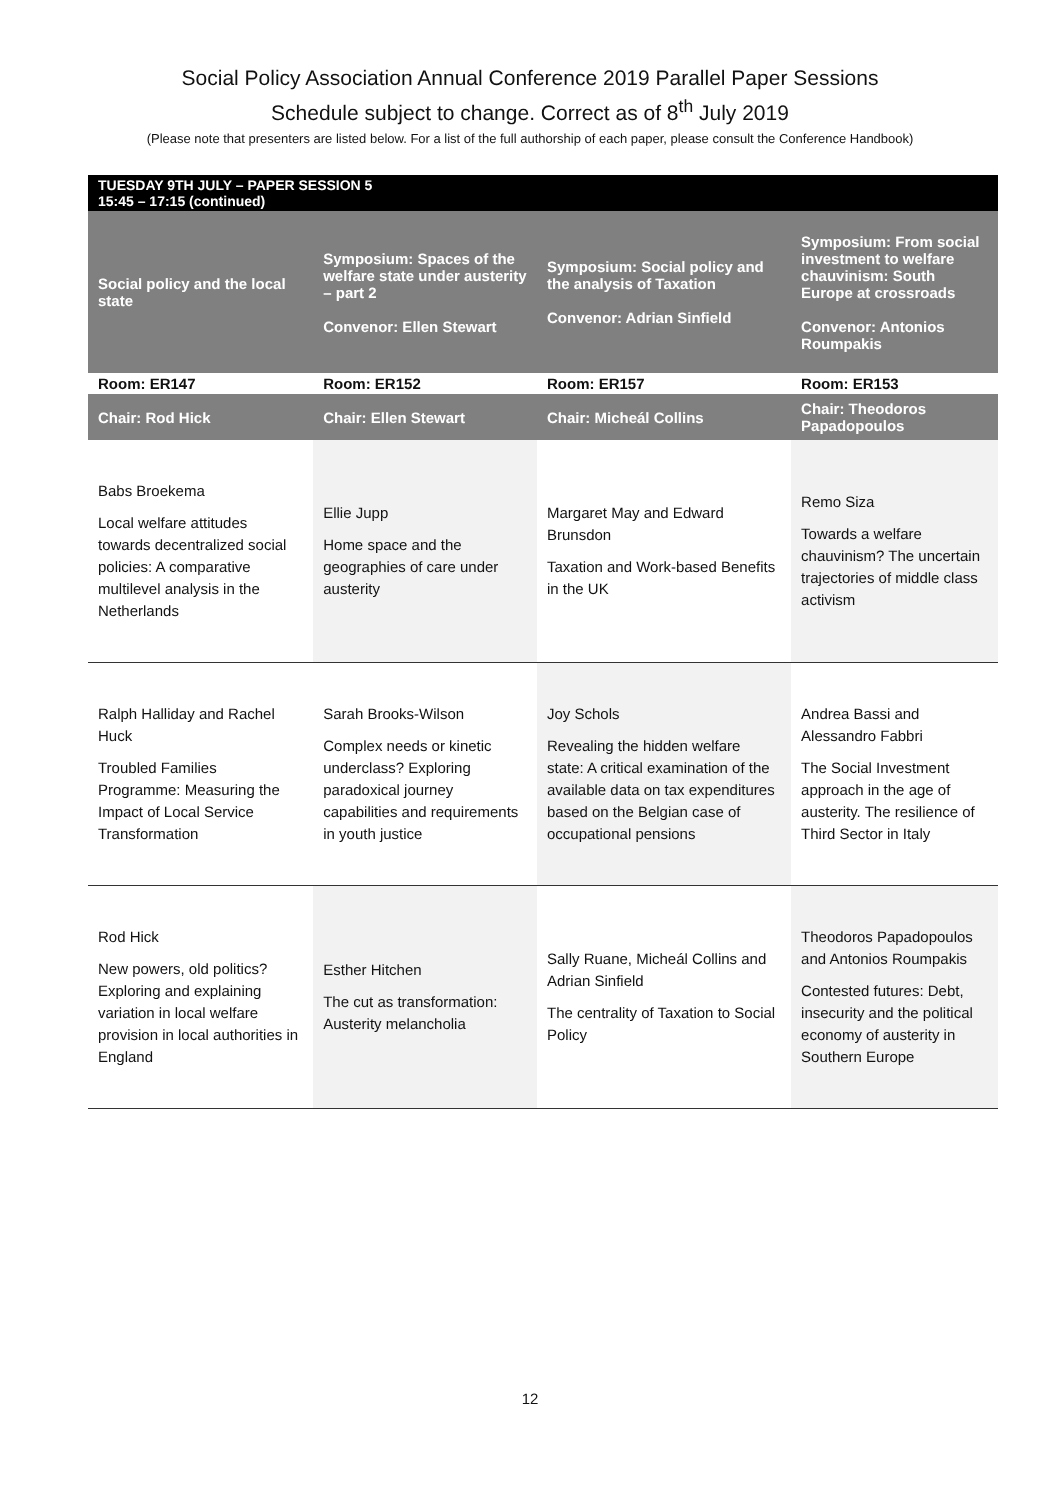Social Policy Association Annual Conference 2019 Parallel Paper Sessions
Schedule subject to change. Correct as of 8<sup>th</sup> July 2019
(Please note that presenters are listed below. For a list of the full authorship of each paper, please consult the Conference Handbook)
| TUESDAY 9TH JULY – PAPER SESSION 5 15:45 – 17:15 (continued) | | | |
| --- | --- | --- | --- |
| Social policy and the local state | Symposium: Spaces of the welfare state under austerity – part 2 Convenor: Ellen Stewart | Symposium: Social policy and the analysis of Taxation Convenor: Adrian Sinfield | Symposium: From social investment to welfare chauvinism: South Europe at crossroads Convenor: Antonios Roumpakis |
| Room: ER147 | Room: ER152 | Room: ER157 | Room: ER153 |
| Chair: Rod Hick | Chair: Ellen Stewart | Chair: Micheál Collins | Chair: Theodoros Papadopoulos |
| Babs Broekema Local welfare attitudes towards decentralized social policies: A comparative multilevel analysis in the Netherlands | Ellie Jupp Home space and the geographies of care under austerity | Margaret May and Edward Brunsdon Taxation and Work-based Benefits in the UK | Remo Siza Towards a welfare chauvinism? The uncertain trajectories of middle class activism |
| Ralph Halliday and Rachel Huck Troubled Families Programme: Measuring the Impact of Local Service Transformation | Sarah Brooks-Wilson Complex needs or kinetic underclass? Exploring paradoxical journey capabilities and requirements in youth justice | Joy Schols Revealing the hidden welfare state: A critical examination of the available data on tax expenditures based on the Belgian case of occupational pensions | Andrea Bassi and Alessandro Fabbri The Social Investment approach in the age of austerity. The resilience of Third Sector in Italy |
| Rod Hick New powers, old politics? Exploring and explaining variation in local welfare provision in local authorities in England | Esther Hitchen The cut as transformation: Austerity melancholia | Sally Ruane, Micheál Collins and Adrian Sinfield The centrality of Taxation to Social Policy | Theodoros Papadopoulos and Antonios Roumpakis Contested futures: Debt, insecurity and the political economy of austerity in Southern Europe |
12